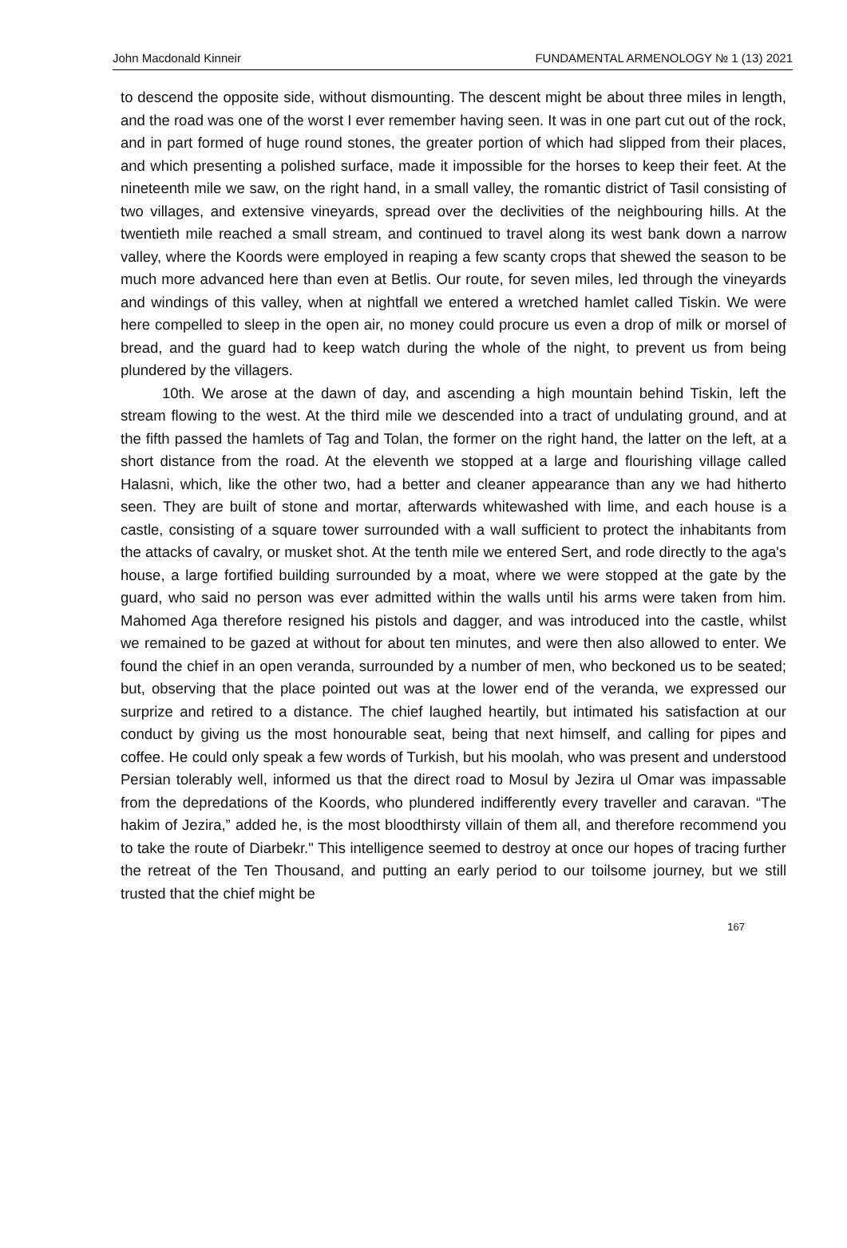John Macdonald Kinneir FUNDAMENTAL ARMENOLOGY № 1 (13) 2021
to descend the opposite side, without dismounting. The descent might be about three miles in length, and the road was one of the worst I ever remember having seen. It was in one part cut out of the rock, and in part formed of huge round stones, the greater portion of which had slipped from their places, and which presenting a polished surface, made it impossible for the horses to keep their feet. At the nineteenth mile we saw, on the right hand, in a small valley, the romantic district of Tasil consisting of two villages, and extensive vineyards, spread over the declivities of the neighbouring hills. At the twentieth mile reached a small stream, and continued to travel along its west bank down a narrow valley, where the Koords were employed in reaping a few scanty crops that shewed the season to be much more advanced here than even at Betlis. Our route, for seven miles, led through the vineyards and windings of this valley, when at nightfall we entered a wretched hamlet called Tiskin. We were here compelled to sleep in the open air, no money could procure us even a drop of milk or morsel of bread, and the guard had to keep watch during the whole of the night, to prevent us from being plundered by the villagers.
10th. We arose at the dawn of day, and ascending a high mountain behind Tiskin, left the stream flowing to the west. At the third mile we descended into a tract of undulating ground, and at the fifth passed the hamlets of Tag and Tolan, the former on the right hand, the latter on the left, at a short distance from the road. At the eleventh we stopped at a large and flourishing village called Halasni, which, like the other two, had a better and cleaner appearance than any we had hitherto seen. They are built of stone and mortar, afterwards whitewashed with lime, and each house is a castle, consisting of a square tower surrounded with a wall sufficient to protect the inhabitants from the attacks of cavalry, or musket shot. At the tenth mile we entered Sert, and rode directly to the aga's house, a large fortified building surrounded by a moat, where we were stopped at the gate by the guard, who said no person was ever admitted within the walls until his arms were taken from him. Mahomed Aga therefore resigned his pistols and dagger, and was introduced into the castle, whilst we remained to be gazed at without for about ten minutes, and were then also allowed to enter. We found the chief in an open veranda, surrounded by a number of men, who beckoned us to be seated; but, observing that the place pointed out was at the lower end of the veranda, we expressed our surprize and retired to a distance. The chief laughed heartily, but intimated his satisfaction at our conduct by giving us the most honourable seat, being that next himself, and calling for pipes and coffee. He could only speak a few words of Turkish, but his moolah, who was present and understood Persian tolerably well, informed us that the direct road to Mosul by Jezira ul Omar was impassable from the depredations of the Koords, who plundered indifferently every traveller and caravan. “The hakim of Jezira,” added he, is the most bloodthirsty villain of them all, and therefore recommend you to take the route of Diarbekr." This intelligence seemed to destroy at once our hopes of tracing further the retreat of the Ten Thousand, and putting an early period to our toilsome journey, but we still trusted that the chief might be
167